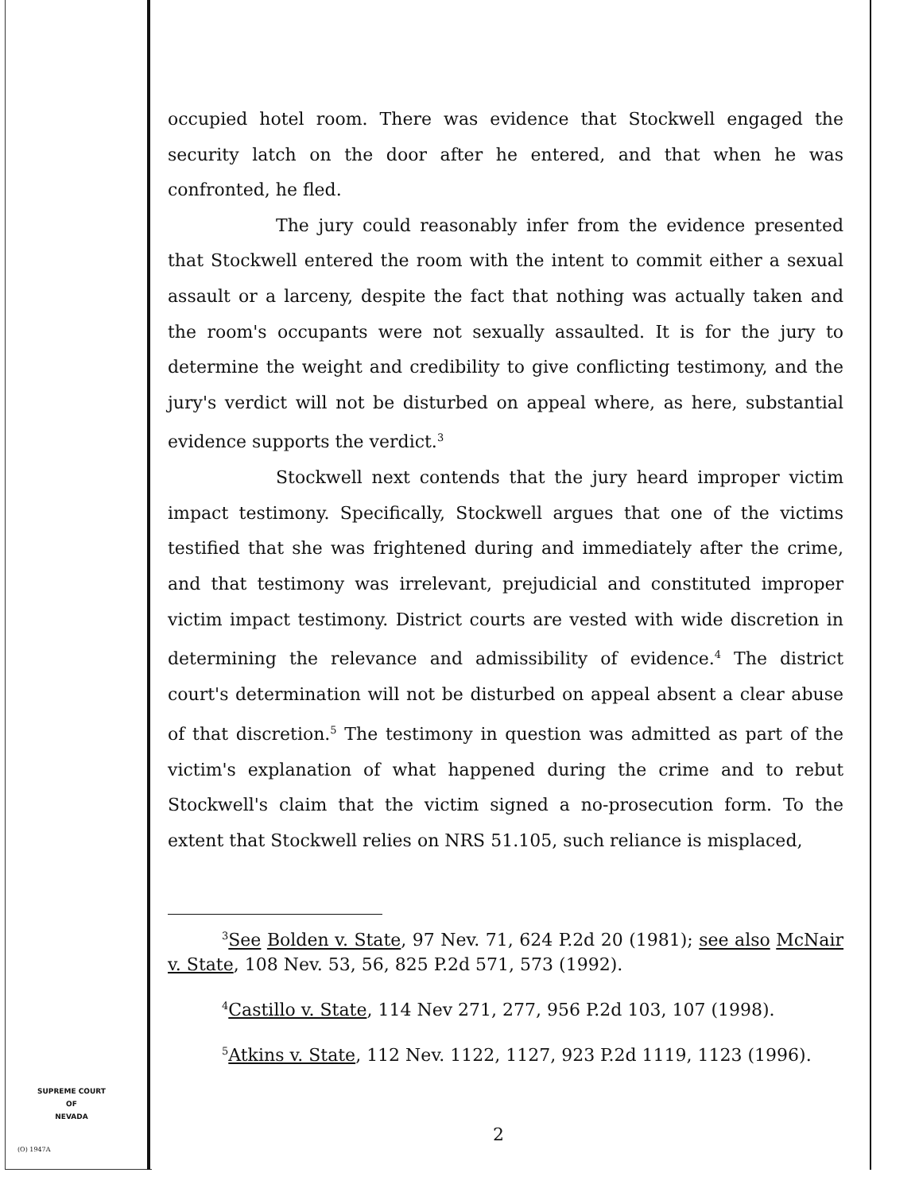occupied hotel room. There was evidence that Stockwell engaged the security latch on the door after he entered, and that when he was confronted, he fled.
The jury could reasonably infer from the evidence presented that Stockwell entered the room with the intent to commit either a sexual assault or a larceny, despite the fact that nothing was actually taken and the room's occupants were not sexually assaulted. It is for the jury to determine the weight and credibility to give conflicting testimony, and the jury's verdict will not be disturbed on appeal where, as here, substantial evidence supports the verdict.<sup>3</sup>
Stockwell next contends that the jury heard improper victim impact testimony. Specifically, Stockwell argues that one of the victims testified that she was frightened during and immediately after the crime, and that testimony was irrelevant, prejudicial and constituted improper victim impact testimony. District courts are vested with wide discretion in determining the relevance and admissibility of evidence.<sup>4</sup> The district court's determination will not be disturbed on appeal absent a clear abuse of that discretion.<sup>5</sup> The testimony in question was admitted as part of the victim's explanation of what happened during the crime and to rebut Stockwell's claim that the victim signed a no-prosecution form. To the extent that Stockwell relies on NRS 51.105, such reliance is misplaced,
<sup>3</sup> See Bolden v. State, 97 Nev. 71, 624 P.2d 20 (1981); see also McNair v. State, 108 Nev. 53, 56, 825 P.2d 571, 573 (1992).
<sup>4</sup> Castillo v. State, 114 Nev 271, 277, 956 P.2d 103, 107 (1998).
<sup>5</sup> Atkins v. State, 112 Nev. 1122, 1127, 923 P.2d 1119, 1123 (1996).
SUPREME COURT
OF
NEVADA
(O) 1947A
2